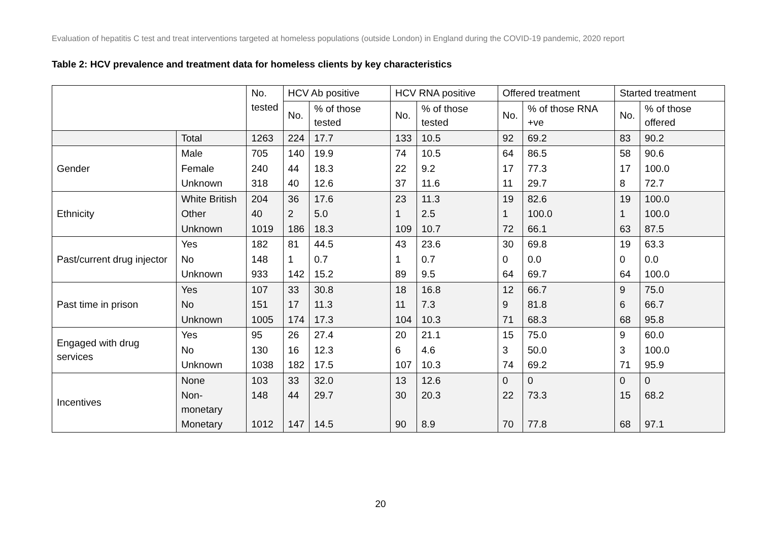Evaluation of hepatitis C test and treat interventions targeted at homeless populations (outside London) in England during the COVID-19 pandemic, 2020 report
Table 2: HCV prevalence and treatment data for homeless clients by key characteristics
| | | No. tested | HCV Ab positive | | HCV RNA positive | | Offered treatment | | Started treatment | |
| --- | --- | --- | --- | --- | --- | --- | --- | --- | --- | --- |
| | | | No. | % of those tested | No. | % of those tested | No. | % of those RNA +ve | No. | % of those offered |
| | Total | 1263 | 224 | 17.7 | 133 | 10.5 | 92 | 69.2 | 83 | 90.2 |
| Gender | Male | 705 | 140 | 19.9 | 74 | 10.5 | 64 | 86.5 | 58 | 90.6 |
| | Female | 240 | 44 | 18.3 | 22 | 9.2 | 17 | 77.3 | 17 | 100.0 |
| | Unknown | 318 | 40 | 12.6 | 37 | 11.6 | 11 | 29.7 | 8 | 72.7 |
| Ethnicity | White British | 204 | 36 | 17.6 | 23 | 11.3 | 19 | 82.6 | 19 | 100.0 |
| | Other | 40 | 2 | 5.0 | 1 | 2.5 | 1 | 100.0 | 1 | 100.0 |
| | Unknown | 1019 | 186 | 18.3 | 109 | 10.7 | 72 | 66.1 | 63 | 87.5 |
| Past/current drug injector | Yes | 182 | 81 | 44.5 | 43 | 23.6 | 30 | 69.8 | 19 | 63.3 |
| | No | 148 | 1 | 0.7 | 1 | 0.7 | 0 | 0.0 | 0 | 0.0 |
| | Unknown | 933 | 142 | 15.2 | 89 | 9.5 | 64 | 69.7 | 64 | 100.0 |
| Past time in prison | Yes | 107 | 33 | 30.8 | 18 | 16.8 | 12 | 66.7 | 9 | 75.0 |
| | No | 151 | 17 | 11.3 | 11 | 7.3 | 9 | 81.8 | 6 | 66.7 |
| | Unknown | 1005 | 174 | 17.3 | 104 | 10.3 | 71 | 68.3 | 68 | 95.8 |
| Engaged with drug services | Yes | 95 | 26 | 27.4 | 20 | 21.1 | 15 | 75.0 | 9 | 60.0 |
| | No | 130 | 16 | 12.3 | 6 | 4.6 | 3 | 50.0 | 3 | 100.0 |
| | Unknown | 1038 | 182 | 17.5 | 107 | 10.3 | 74 | 69.2 | 71 | 95.9 |
| Incentives | None | 103 | 33 | 32.0 | 13 | 12.6 | 0 | 0 | 0 | 0 |
| | Non-monetary | 148 | 44 | 29.7 | 30 | 20.3 | 22 | 73.3 | 15 | 68.2 |
| | Monetary | 1012 | 147 | 14.5 | 90 | 8.9 | 70 | 77.8 | 68 | 97.1 |
20